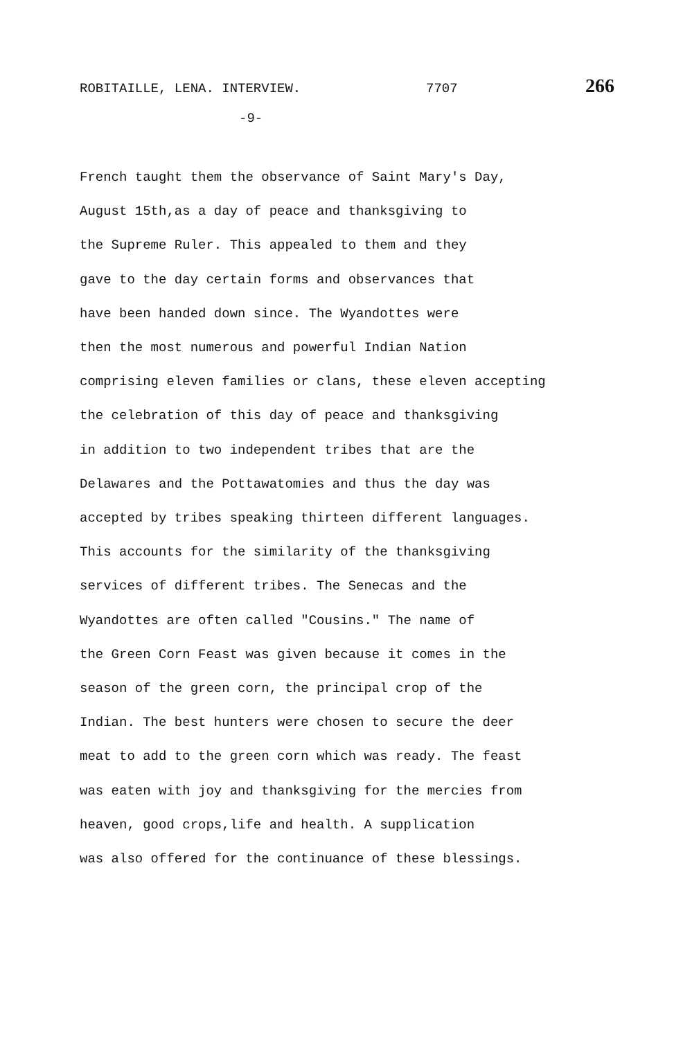ROBITAILLE, LENA. INTERVIEW. 7707 266
-9-
French taught them the observance of Saint Mary's Day,
August 15th,as a day of peace and thanksgiving to
the Supreme Ruler. This appealed to them and they
gave to the day certain forms and observances that
have been handed down since. The Wyandottes were
then the most numerous and powerful Indian Nation
comprising eleven families or clans, these eleven accepting
the celebration of this day of peace and thanksgiving
in addition to two independent tribes that are the
Delawares and the Pottawatomies and thus the day was
accepted by tribes speaking thirteen different languages.
This accounts for the similarity of the thanksgiving
services of different tribes. The Senecas and the
Wyandottes are often called "Cousins." The name of
the Green Corn Feast was given because it comes in the
season of the green corn, the principal crop of the
Indian. The best hunters were chosen to secure the deer
meat to add to the green corn which was ready. The feast
was eaten with joy and thanksgiving for the mercies from
heaven, good crops,life and health. A supplication
was also offered for the continuance of these blessings.